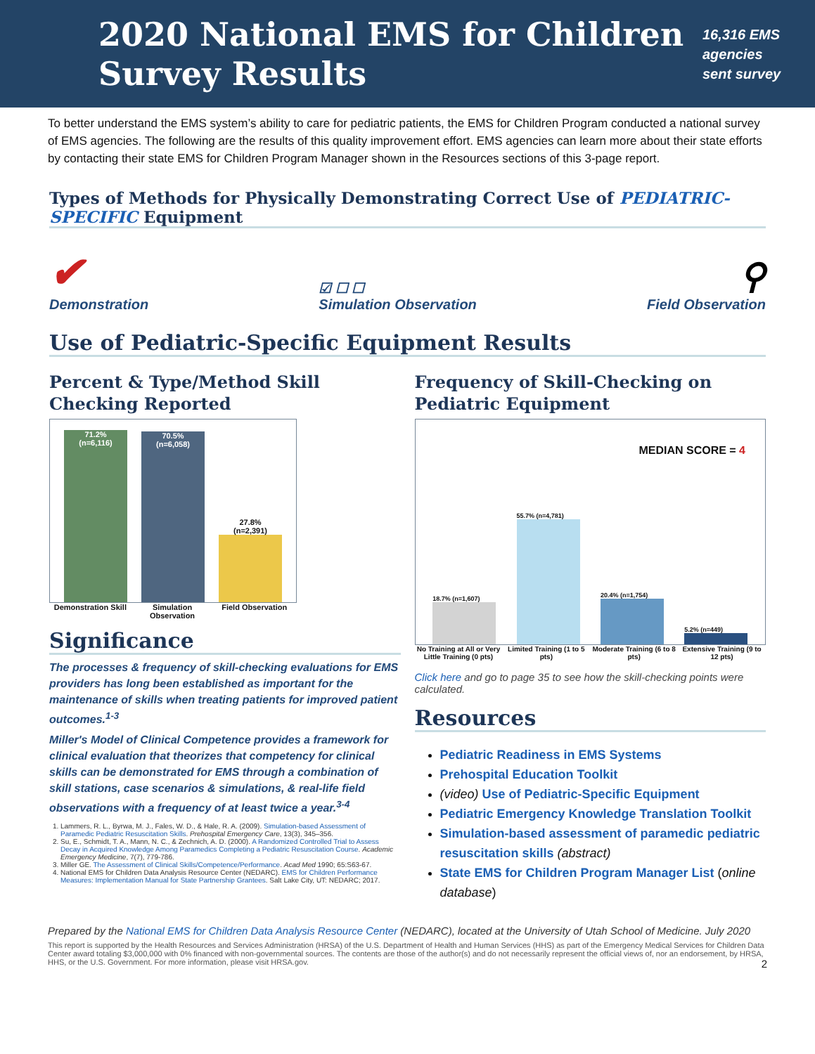2020 National EMS for Children Survey Results
16,316 EMS agencies sent survey
To better understand the EMS system’s ability to care for pediatric patients, the EMS for Children Program conducted a national survey of EMS agencies. The following are the results of this quality improvement effort. EMS agencies can learn more about their state efforts by contacting their state EMS for Children Program Manager shown in the Resources sections of this 3-page report.
Types of Methods for Physically Demonstrating Correct Use of PEDIATRIC-SPECIFIC Equipment
✔
Demonstration
☑ ☐ ☐
Simulation Observation
⚲
Field Observation
Use of Pediatric-Specific Equipment Results
Percent & Type/Method Skill Checking Reported
71.2%
(n=6,116)
70.5%
(n=6,058)
27.8%
(n=2,391)
Demonstration Skill
Simulation Observation
Field Observation
Significance
The processes & frequency of skill-checking evaluations for EMS providers has long been established as important for the maintenance of skills when treating patients for improved patient outcomes.<sup>1-3</sup>
Miller's Model of Clinical Competence provides a framework for clinical evaluation that theorizes that competency for clinical skills can be demonstrated for EMS through a combination of skill stations, case scenarios & simulations, & real-life field observations with a frequency of at least twice a year.<sup>3-4</sup>
1. Lammers, R. L., Byrwa, M. J., Fales, W. D., & Hale, R. A. (2009). Simulation-based Assessment of Paramedic Pediatric Resuscitation Skills. Prehospital Emergency Care, 13(3), 345–356.
2. Su, E., Schmidt, T. A., Mann, N. C., & Zechnich, A. D. (2000). A Randomized Controlled Trial to Assess Decay in Acquired Knowledge Among Paramedics Completing a Pediatric Resuscitation Course. Academic Emergency Medicine, 7(7), 779-786.
3. Miller GE. The Assessment of Clinical Skills/Competence/Performance. Acad Med 1990; 65:S63-67.
4. National EMS for Children Data Analysis Resource Center (NEDARC). EMS for Children Performance Measures: Implementation Manual for State Partnership Grantees. Salt Lake City, UT: NEDARC; 2017.
Frequency of Skill-Checking on Pediatric Equipment
MEDIAN SCORE = 4
18.7% (n=1,607)
55.7% (n=4,781)
20.4% (n=1,754)
5.2% (n=449)
No Training at All or Very Little Training (0 pts)
Limited Training (1 to 5 pts)
Moderate Training (6 to 8 pts)
Extensive Training (9 to 12 pts)
Click here and go to page 35 to see how the skill-checking points were calculated.
Resources
Pediatric Readiness in EMS Systems
Prehospital Education Toolkit
(video) Use of Pediatric-Specific Equipment
Pediatric Emergency Knowledge Translation Toolkit
Simulation-based assessment of paramedic pediatric resuscitation skills (abstract)
State EMS for Children Program Manager List (online database)
Prepared by the National EMS for Children Data Analysis Resource Center (NEDARC), located at the University of Utah School of Medicine. July 2020
This report is supported by the Health Resources and Services Administration (HRSA) of the U.S. Department of Health and Human Services (HHS) as part of the Emergency Medical Services for Children Data Center award totaling $3,000,000 with 0% financed with non-governmental sources. The contents are those of the author(s) and do not necessarily represent the official views of, nor an endorsement, by HRSA, HHS, or the U.S. Government. For more information, please visit HRSA.gov. 2